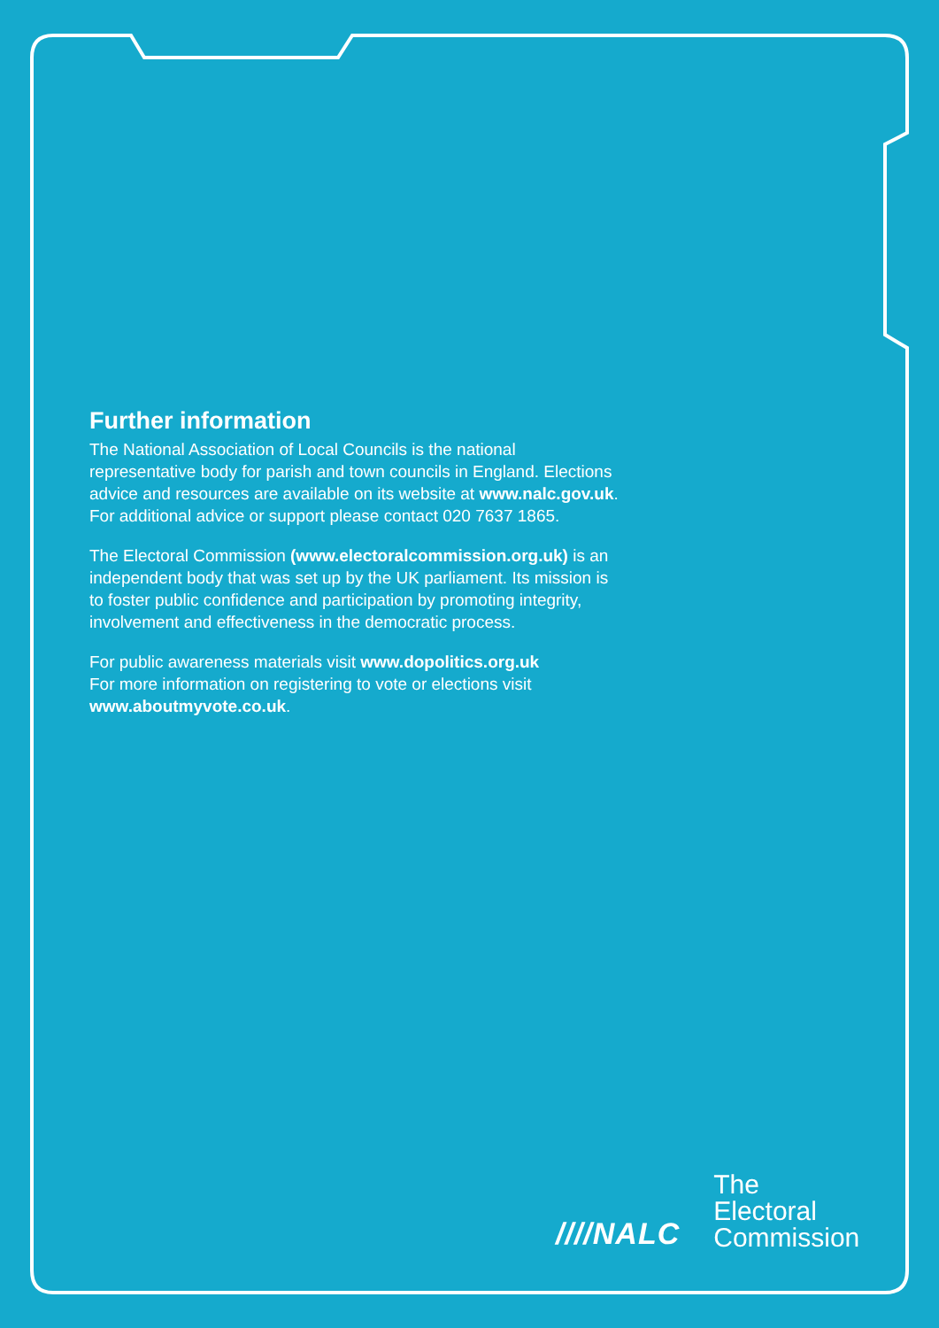Further information
The National Association of Local Councils is the national representative body for parish and town councils in England. Elections advice and resources are available on its website at www.nalc.gov.uk. For additional advice or support please contact 020 7637 1865.
The Electoral Commission (www.electoralcommission.org.uk) is an independent body that was set up by the UK parliament. Its mission is to foster public confidence and participation by promoting integrity, involvement and effectiveness in the democratic process.
For public awareness materials visit www.dopolitics.org.uk
For more information on registering to vote or elections visit www.aboutmyvote.co.uk.
////NALC
The
Electoral
Commission